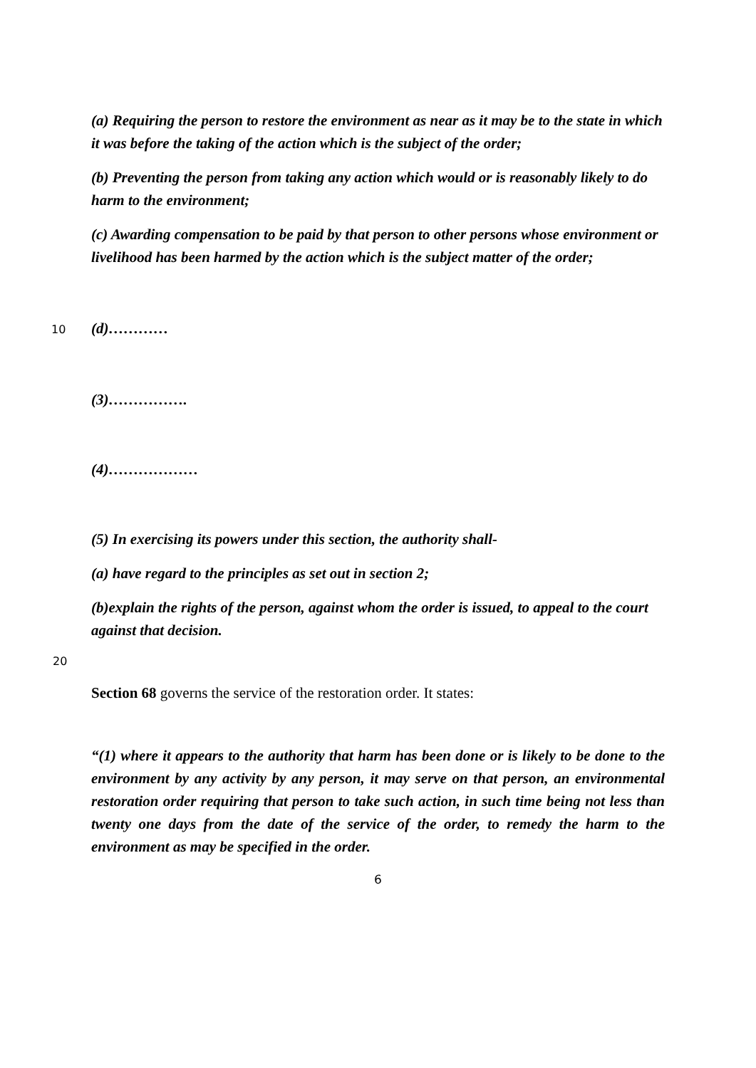(a) Requiring the person to restore the environment as near as it may be to the state in which it was before the taking of the action which is the subject of the order;
(b) Preventing the person from taking any action which would or is reasonably likely to do harm to the environment;
(c) Awarding compensation to be paid by that person to other persons whose environment or livelihood has been harmed by the action which is the subject matter of the order;
10
(d)…………
(3)…………….
(4)………………
(5) In exercising its powers under this section, the authority shall-
(a) have regard to the principles as set out in section 2;
(b)explain the rights of the person, against whom the order is issued, to appeal to the court against that decision.
20
Section 68 governs the service of the restoration order. It states:
“(1) where it appears to the authority that harm has been done or is likely to be done to the environment by any activity by any person, it may serve on that person, an environmental restoration order requiring that person to take such action, in such time being not less than twenty one days from the date of the service of the order, to remedy the harm to the environment as may be specified in the order.
6